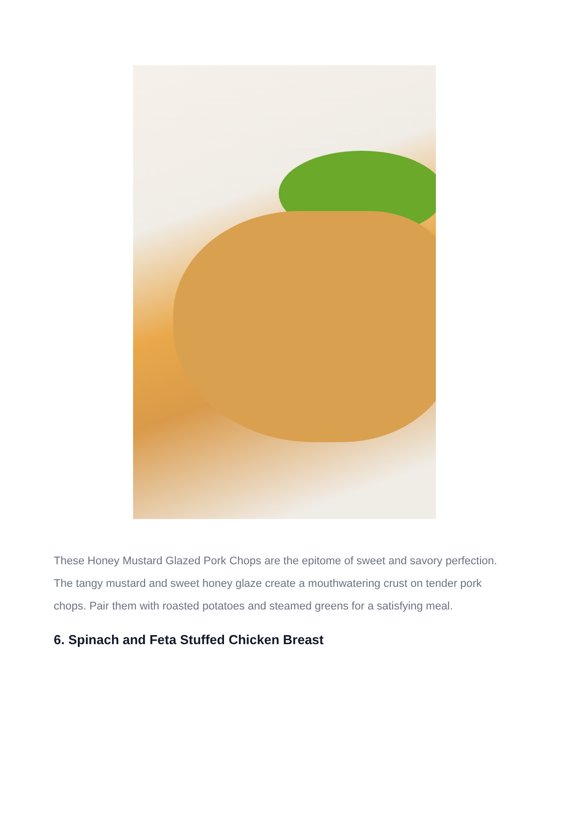These Honey Mustard Glazed Pork Chops are the epitome of sweet and savory perfection. The tangy mustard and sweet honey glaze create a mouthwatering crust on tender pork chops. Pair them with roasted potatoes and steamed greens for a satisfying meal.
6. Spinach and Feta Stuffed Chicken Breast